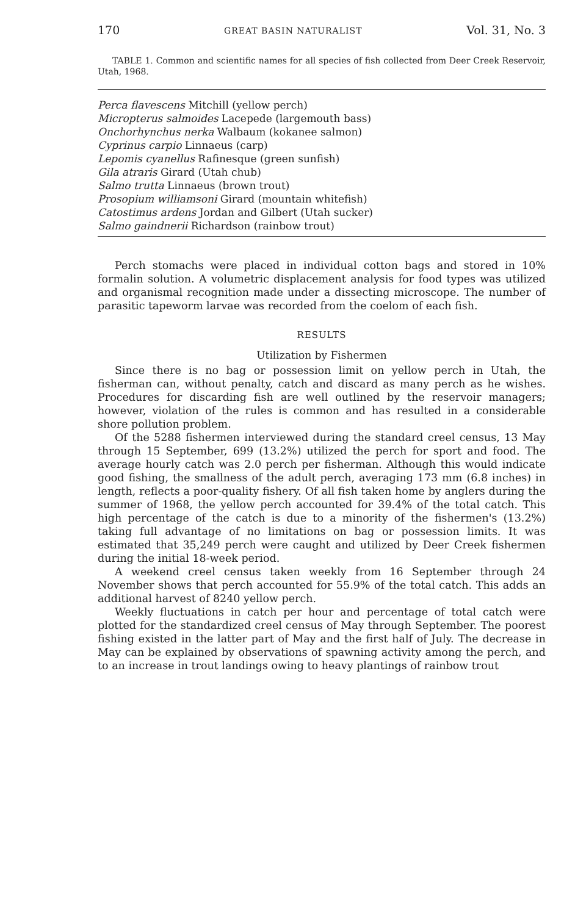170 GREAT BASIN NATURALIST Vol. 31, No. 3
TABLE 1. Common and scientific names for all species of fish collected from Deer Creek Reservoir, Utah, 1968.
| Perca flavescens Mitchill (yellow perch) |
| Micropterus salmoides Lacepede (largemouth bass) |
| Onchorhynchus nerka Walbaum (kokanee salmon) |
| Cyprinus carpio Linnaeus (carp) |
| Lepomis cyanellus Rafinesque (green sunfish) |
| Gila atraris Girard (Utah chub) |
| Salmo trutta Linnaeus (brown trout) |
| Prosopium williamsoni Girard (mountain whitefish) |
| Catostimus ardens Jordan and Gilbert (Utah sucker) |
| Salmo gaindnerii Richardson (rainbow trout) |
Perch stomachs were placed in individual cotton bags and stored in 10% formalin solution. A volumetric displacement analysis for food types was utilized and organismal recognition made under a dissecting microscope. The number of parasitic tapeworm larvae was recorded from the coelom of each fish.
RESULTS
Utilization by Fishermen
Since there is no bag or possession limit on yellow perch in Utah, the fisherman can, without penalty, catch and discard as many perch as he wishes. Procedures for discarding fish are well outlined by the reservoir managers; however, violation of the rules is common and has resulted in a considerable shore pollution problem.
Of the 5288 fishermen interviewed during the standard creel census, 13 May through 15 September, 699 (13.2%) utilized the perch for sport and food. The average hourly catch was 2.0 perch per fisherman. Although this would indicate good fishing, the smallness of the adult perch, averaging 173 mm (6.8 inches) in length, reflects a poor-quality fishery. Of all fish taken home by anglers during the summer of 1968, the yellow perch accounted for 39.4% of the total catch. This high percentage of the catch is due to a minority of the fishermen's (13.2%) taking full advantage of no limitations on bag or possession limits. It was estimated that 35,249 perch were caught and utilized by Deer Creek fishermen during the initial 18-week period.
A weekend creel census taken weekly from 16 September through 24 November shows that perch accounted for 55.9% of the total catch. This adds an additional harvest of 8240 yellow perch.
Weekly fluctuations in catch per hour and percentage of total catch were plotted for the standardized creel census of May through September. The poorest fishing existed in the latter part of May and the first half of July. The decrease in May can be explained by observations of spawning activity among the perch, and to an increase in trout landings owing to heavy plantings of rainbow trout